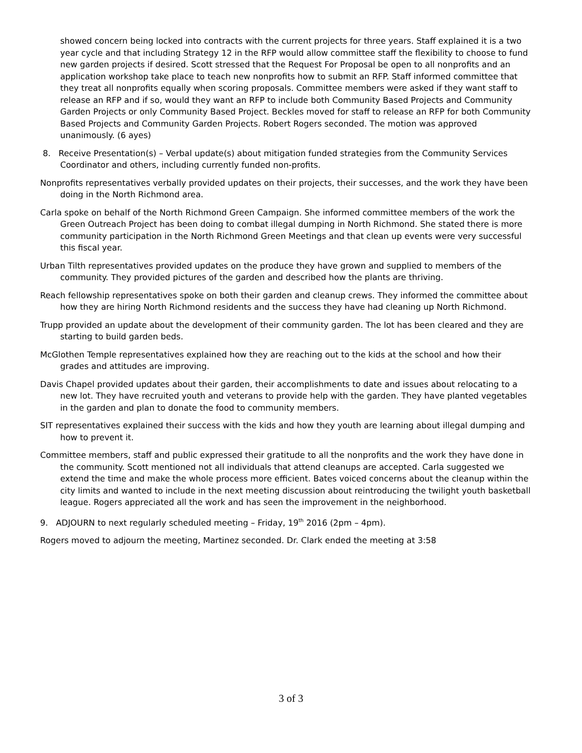showed concern being locked into contracts with the current projects for three years. Staff explained it is a two year cycle and that including Strategy 12 in the RFP would allow committee staff the flexibility to choose to fund new garden projects if desired. Scott stressed that the Request For Proposal be open to all nonprofits and an application workshop take place to teach new nonprofits how to submit an RFP. Staff informed committee that they treat all nonprofits equally when scoring proposals. Committee members were asked if they want staff to release an RFP and if so, would they want an RFP to include both Community Based Projects and Community Garden Projects or only Community Based Project. Beckles moved for staff to release an RFP for both Community Based Projects and Community Garden Projects. Robert Rogers seconded. The motion was approved unanimously. (6 ayes)
8. Receive Presentation(s) – Verbal update(s) about mitigation funded strategies from the Community Services Coordinator and others, including currently funded non-profits.
Nonprofits representatives verbally provided updates on their projects, their successes, and the work they have been doing in the North Richmond area.
Carla spoke on behalf of the North Richmond Green Campaign. She informed committee members of the work the Green Outreach Project has been doing to combat illegal dumping in North Richmond. She stated there is more community participation in the North Richmond Green Meetings and that clean up events were very successful this fiscal year.
Urban Tilth representatives provided updates on the produce they have grown and supplied to members of the community. They provided pictures of the garden and described how the plants are thriving.
Reach fellowship representatives spoke on both their garden and cleanup crews. They informed the committee about how they are hiring North Richmond residents and the success they have had cleaning up North Richmond.
Trupp provided an update about the development of their community garden. The lot has been cleared and they are starting to build garden beds.
McGlothen Temple representatives explained how they are reaching out to the kids at the school and how their grades and attitudes are improving.
Davis Chapel provided updates about their garden, their accomplishments to date and issues about relocating to a new lot. They have recruited youth and veterans to provide help with the garden. They have planted vegetables in the garden and plan to donate the food to community members.
SIT representatives explained their success with the kids and how they youth are learning about illegal dumping and how to prevent it.
Committee members, staff and public expressed their gratitude to all the nonprofits and the work they have done in the community. Scott mentioned not all individuals that attend cleanups are accepted. Carla suggested we extend the time and make the whole process more efficient. Bates voiced concerns about the cleanup within the city limits and wanted to include in the next meeting discussion about reintroducing the twilight youth basketball league. Rogers appreciated all the work and has seen the improvement in the neighborhood.
9. ADJOURN to next regularly scheduled meeting – Friday, 19<sup>th</sup> 2016 (2pm – 4pm).
Rogers moved to adjourn the meeting, Martinez seconded. Dr. Clark ended the meeting at 3:58
3 of 3